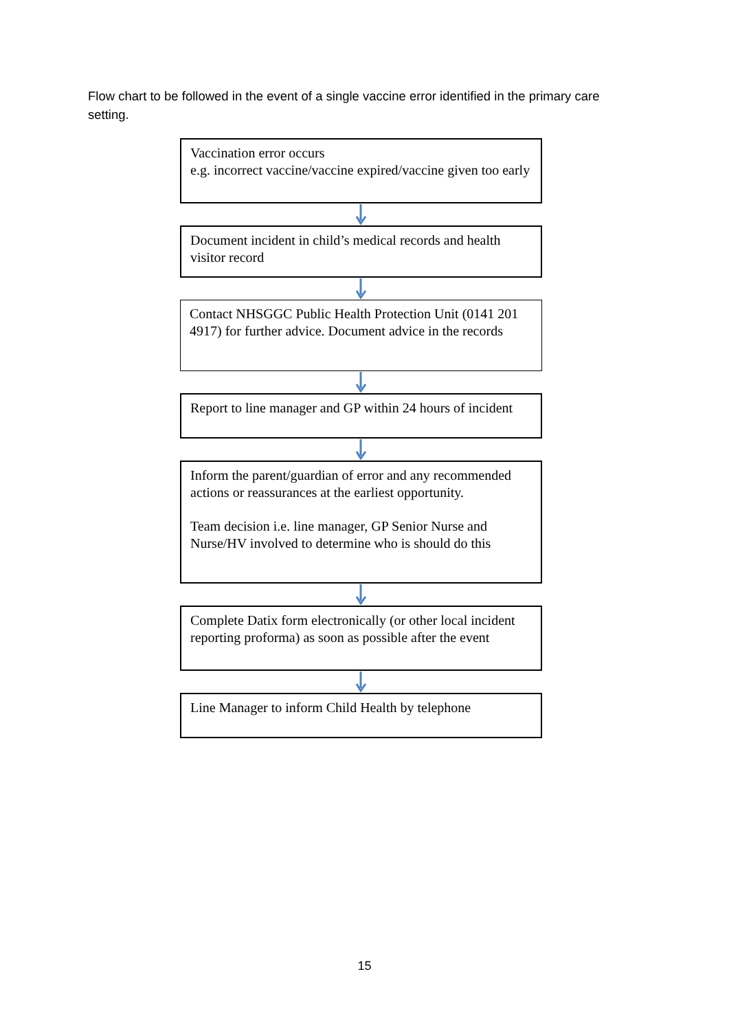Flow chart to be followed in the event of a single vaccine error identified in the primary care setting.
Vaccination error occurs
e.g. incorrect vaccine/vaccine expired/vaccine given too early
Document incident in child’s medical records and health visitor record
Contact NHSGGC Public Health Protection Unit (0141 201 4917) for further advice. Document advice in the records
Report to line manager and GP within 24 hours of incident
Inform the parent/guardian of error and any recommended actions or reassurances at the earliest opportunity.
Team decision i.e. line manager, GP Senior Nurse and Nurse/HV involved to determine who is should do this
Complete Datix form electronically (or other local incident reporting proforma) as soon as possible after the event
Line Manager to inform Child Health by telephone
15